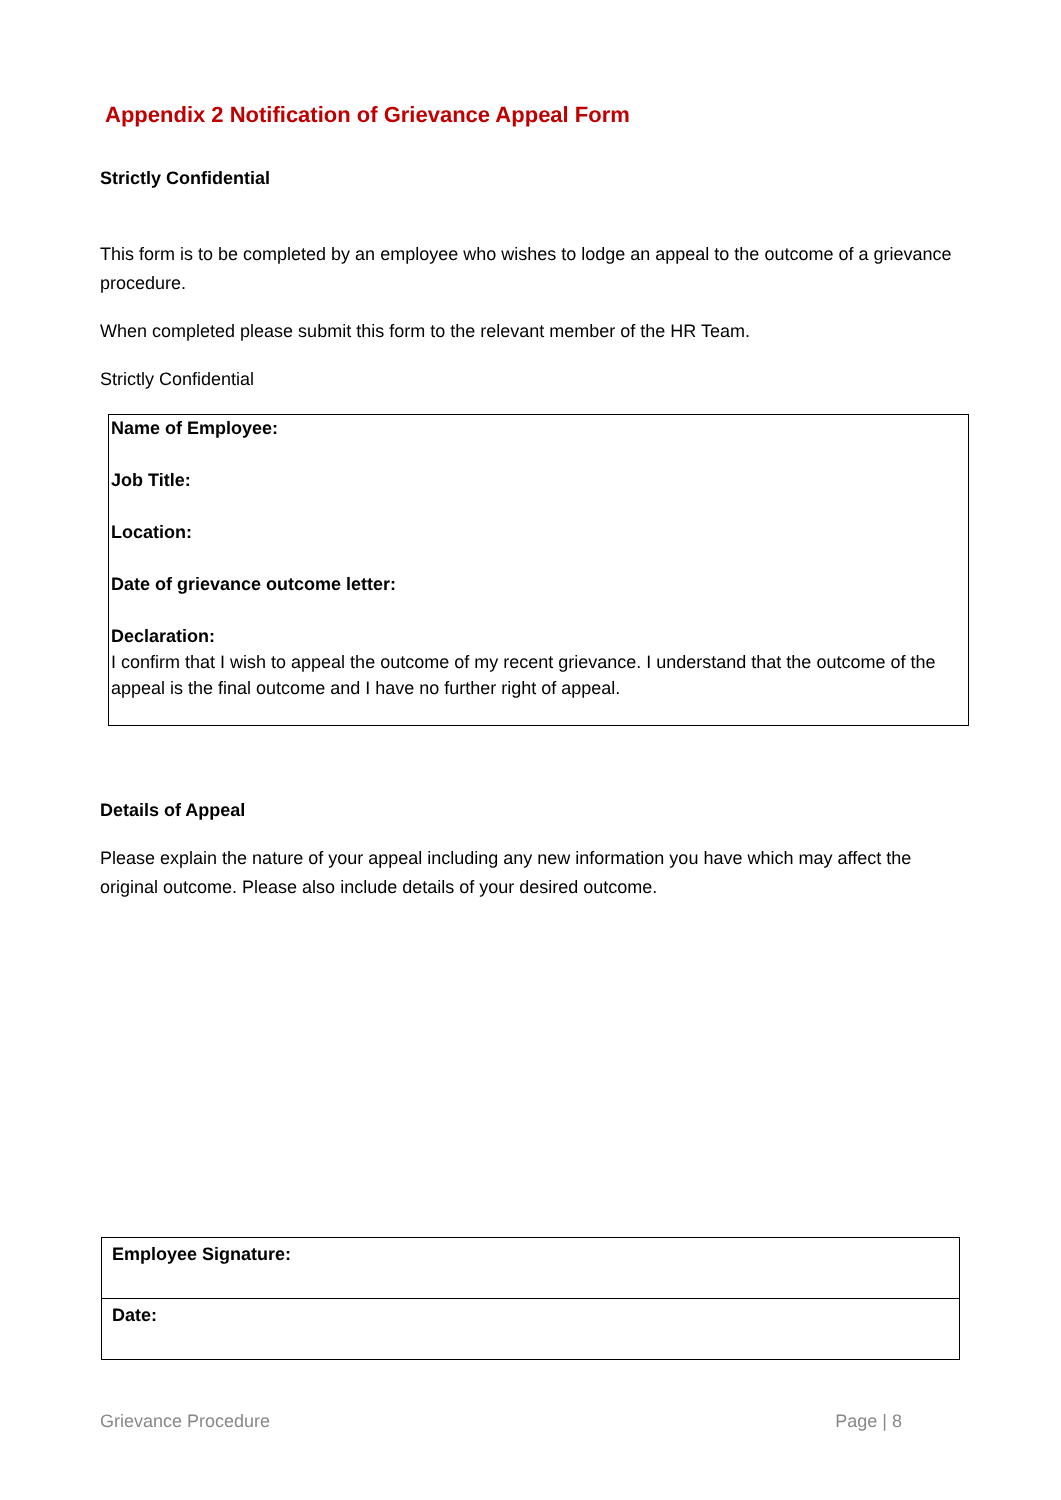Appendix 2 Notification of Grievance Appeal Form
Strictly Confidential
This form is to be completed by an employee who wishes to lodge an appeal to the outcome of a grievance procedure.
When completed please submit this form to the relevant member of the HR Team.
Strictly Confidential
| Name of Employee: Job Title: Location: Date of grievance outcome letter: Declaration: I confirm that I wish to appeal the outcome of my recent grievance. I understand that the outcome of the appeal is the final outcome and I have no further right of appeal. |
Details of Appeal
Please explain the nature of your appeal including any new information you have which may affect the original outcome. Please also include details of your desired outcome.
| Employee Signature: |
| Date: |
Grievance Procedure Page | 8